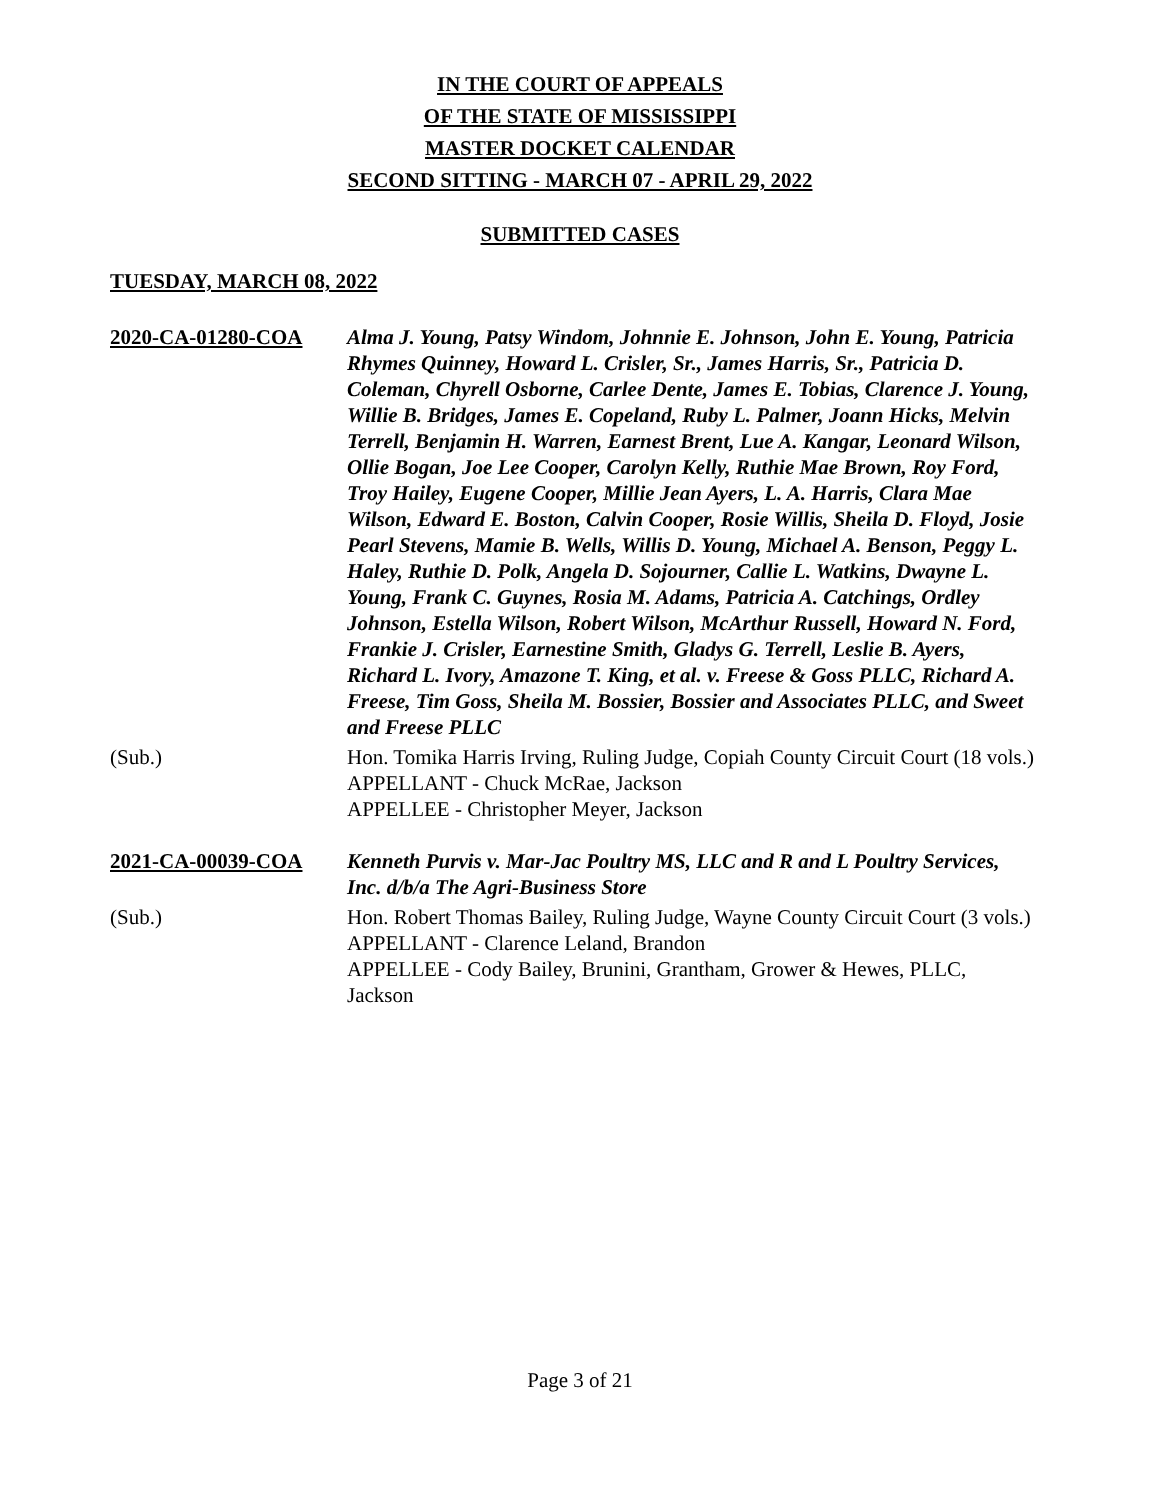IN THE COURT OF APPEALS
OF THE STATE OF MISSISSIPPI
MASTER DOCKET CALENDAR
SECOND SITTING - MARCH 07 - APRIL 29, 2022
SUBMITTED CASES
TUESDAY, MARCH 08, 2022
2020-CA-01280-COA Alma J. Young, Patsy Windom, Johnnie E. Johnson, John E. Young, Patricia Rhymes Quinney, Howard L. Crisler, Sr., James Harris, Sr., Patricia D. Coleman, Chyrell Osborne, Carlee Dente, James E. Tobias, Clarence J. Young, Willie B. Bridges, James E. Copeland, Ruby L. Palmer, Joann Hicks, Melvin Terrell, Benjamin H. Warren, Earnest Brent, Lue A. Kangar, Leonard Wilson, Ollie Bogan, Joe Lee Cooper, Carolyn Kelly, Ruthie Mae Brown, Roy Ford, Troy Hailey, Eugene Cooper, Millie Jean Ayers, L. A. Harris, Clara Mae Wilson, Edward E. Boston, Calvin Cooper, Rosie Willis, Sheila D. Floyd, Josie Pearl Stevens, Mamie B. Wells, Willis D. Young, Michael A. Benson, Peggy L. Haley, Ruthie D. Polk, Angela D. Sojourner, Callie L. Watkins, Dwayne L. Young, Frank C. Guynes, Rosia M. Adams, Patricia A. Catchings, Ordley Johnson, Estella Wilson, Robert Wilson, McArthur Russell, Howard N. Ford, Frankie J. Crisler, Earnestine Smith, Gladys G. Terrell, Leslie B. Ayers, Richard L. Ivory, Amazone T. King, et al. v. Freese & Goss PLLC, Richard A. Freese, Tim Goss, Sheila M. Bossier, Bossier and Associates PLLC, and Sweet and Freese PLLC
(Sub.) Hon. Tomika Harris Irving, Ruling Judge, Copiah County Circuit Court (18 vols.)
APPELLANT - Chuck McRae, Jackson
APPELLEE - Christopher Meyer, Jackson
2021-CA-00039-COA Kenneth Purvis v. Mar-Jac Poultry MS, LLC and R and L Poultry Services, Inc. d/b/a The Agri-Business Store
(Sub.) Hon. Robert Thomas Bailey, Ruling Judge, Wayne County Circuit Court (3 vols.)
APPELLANT - Clarence Leland, Brandon
APPELLEE - Cody Bailey, Brunini, Grantham, Grower & Hewes, PLLC, Jackson
Page 3 of 21